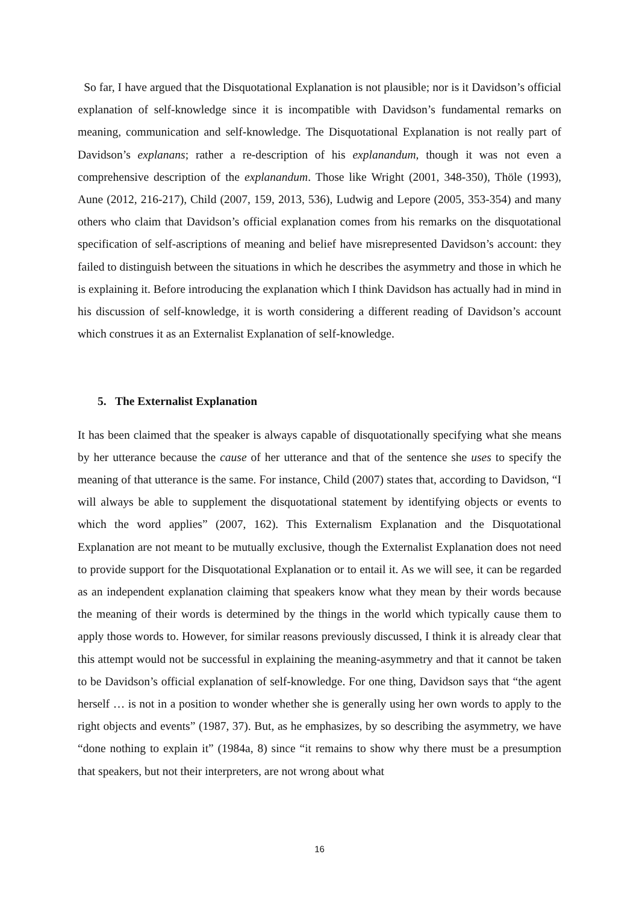So far, I have argued that the Disquotational Explanation is not plausible; nor is it Davidson’s official explanation of self-knowledge since it is incompatible with Davidson’s fundamental remarks on meaning, communication and self-knowledge. The Disquotational Explanation is not really part of Davidson’s explanans; rather a re-description of his explanandum, though it was not even a comprehensive description of the explanandum. Those like Wright (2001, 348-350), Thöle (1993), Aune (2012, 216-217), Child (2007, 159, 2013, 536), Ludwig and Lepore (2005, 353-354) and many others who claim that Davidson’s official explanation comes from his remarks on the disquotational specification of self-ascriptions of meaning and belief have misrepresented Davidson’s account: they failed to distinguish between the situations in which he describes the asymmetry and those in which he is explaining it. Before introducing the explanation which I think Davidson has actually had in mind in his discussion of self-knowledge, it is worth considering a different reading of Davidson’s account which construes it as an Externalist Explanation of self-knowledge.
5. The Externalist Explanation
It has been claimed that the speaker is always capable of disquotationally specifying what she means by her utterance because the cause of her utterance and that of the sentence she uses to specify the meaning of that utterance is the same. For instance, Child (2007) states that, according to Davidson, “I will always be able to supplement the disquotational statement by identifying objects or events to which the word applies” (2007, 162). This Externalism Explanation and the Disquotational Explanation are not meant to be mutually exclusive, though the Externalist Explanation does not need to provide support for the Disquotational Explanation or to entail it. As we will see, it can be regarded as an independent explanation claiming that speakers know what they mean by their words because the meaning of their words is determined by the things in the world which typically cause them to apply those words to. However, for similar reasons previously discussed, I think it is already clear that this attempt would not be successful in explaining the meaning-asymmetry and that it cannot be taken to be Davidson’s official explanation of self-knowledge. For one thing, Davidson says that “the agent herself … is not in a position to wonder whether she is generally using her own words to apply to the right objects and events” (1987, 37). But, as he emphasizes, by so describing the asymmetry, we have “done nothing to explain it” (1984a, 8) since “it remains to show why there must be a presumption that speakers, but not their interpreters, are not wrong about what
16